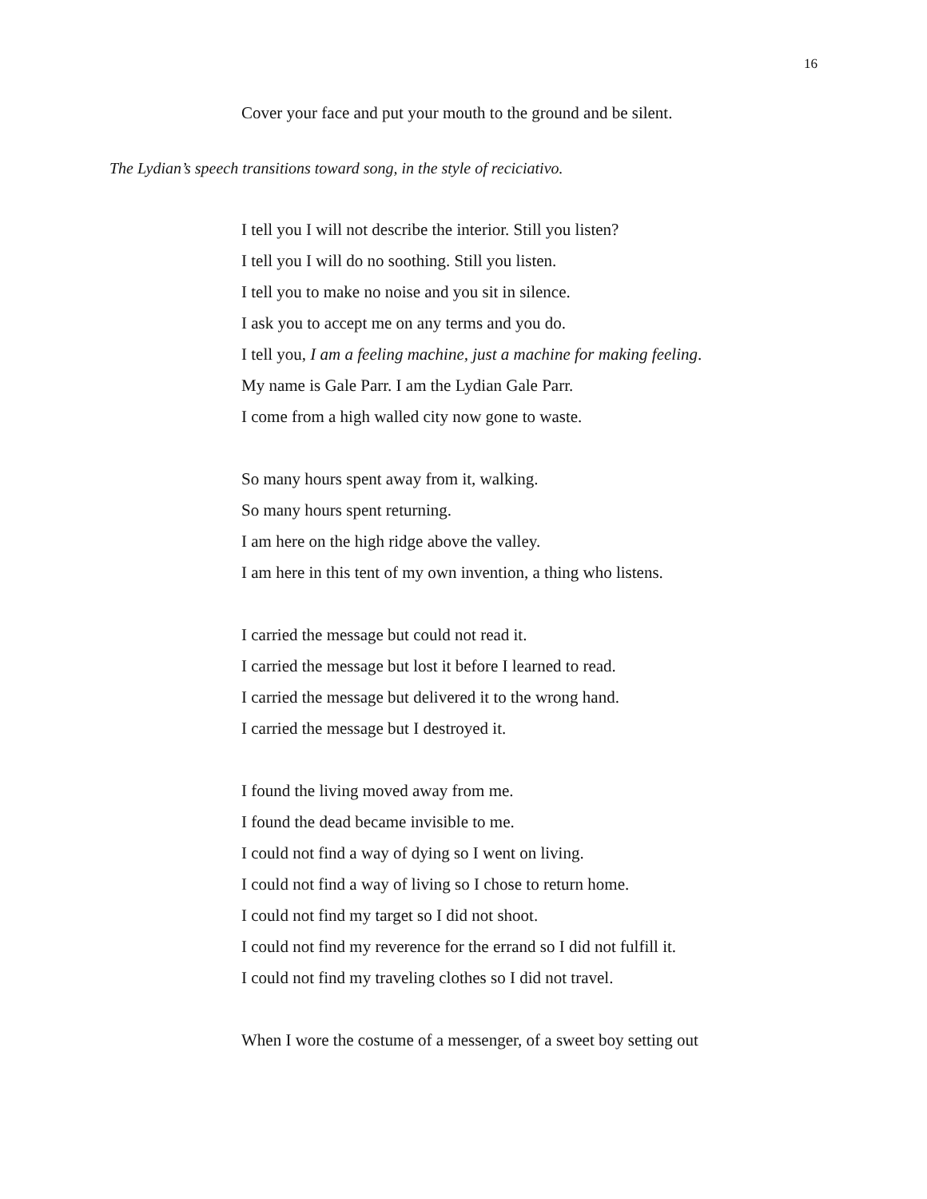16
Cover your face and put your mouth to the ground and be silent.
The Lydian’s speech transitions toward song, in the style of reciciativo.
I tell you I will not describe the interior. Still you listen?
I tell you I will do no soothing. Still you listen.
I tell you to make no noise and you sit in silence.
I ask you to accept me on any terms and you do.
I tell you, I am a feeling machine, just a machine for making feeling.
My name is Gale Parr. I am the Lydian Gale Parr.
I come from a high walled city now gone to waste.
So many hours spent away from it, walking.
So many hours spent returning.
I am here on the high ridge above the valley.
I am here in this tent of my own invention, a thing who listens.
I carried the message but could not read it.
I carried the message but lost it before I learned to read.
I carried the message but delivered it to the wrong hand.
I carried the message but I destroyed it.
I found the living moved away from me.
I found the dead became invisible to me.
I could not find a way of dying so I went on living.
I could not find a way of living so I chose to return home.
I could not find my target so I did not shoot.
I could not find my reverence for the errand so I did not fulfill it.
I could not find my traveling clothes so I did not travel.
When I wore the costume of a messenger, of a sweet boy setting out